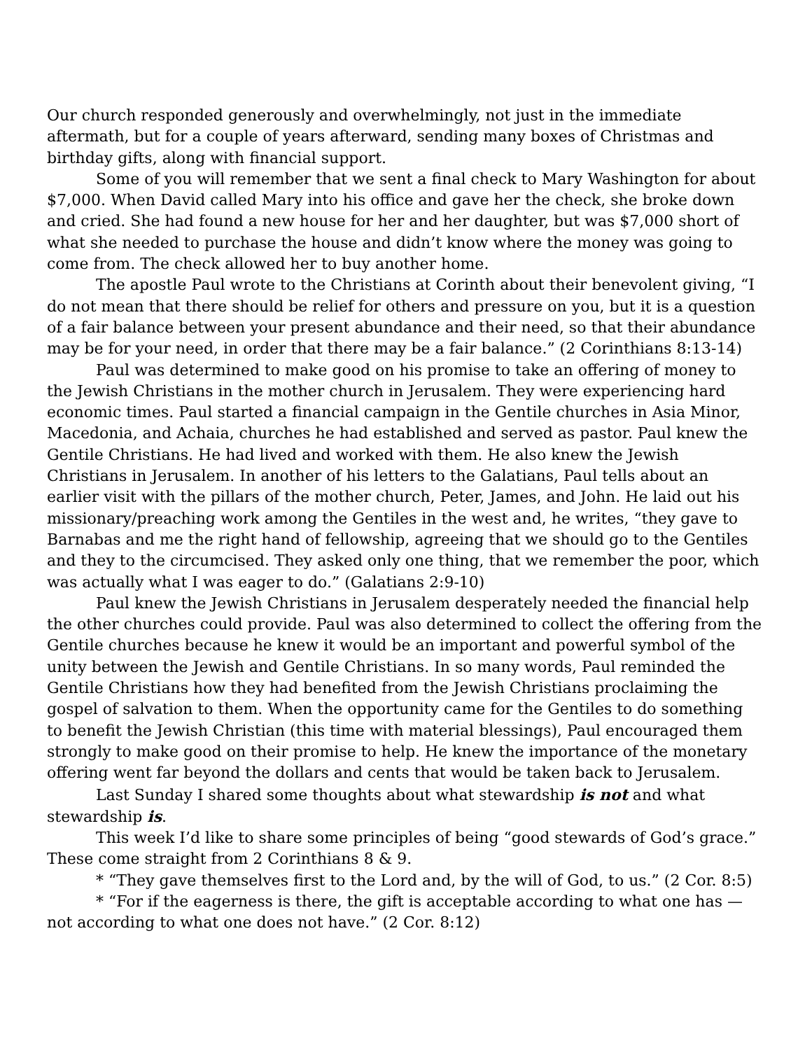Our church responded generously and overwhelmingly, not just in the immediate aftermath, but for a couple of years afterward, sending many boxes of Christmas and birthday gifts, along with financial support.
Some of you will remember that we sent a final check to Mary Washington for about $7,000. When David called Mary into his office and gave her the check, she broke down and cried. She had found a new house for her and her daughter, but was $7,000 short of what she needed to purchase the house and didn’t know where the money was going to come from. The check allowed her to buy another home.
The apostle Paul wrote to the Christians at Corinth about their benevolent giving, “I do not mean that there should be relief for others and pressure on you, but it is a question of a fair balance between your present abundance and their need, so that their abundance may be for your need, in order that there may be a fair balance.” (2 Corinthians 8:13-14)
Paul was determined to make good on his promise to take an offering of money to the Jewish Christians in the mother church in Jerusalem. They were experiencing hard economic times. Paul started a financial campaign in the Gentile churches in Asia Minor, Macedonia, and Achaia, churches he had established and served as pastor. Paul knew the Gentile Christians. He had lived and worked with them. He also knew the Jewish Christians in Jerusalem. In another of his letters to the Galatians, Paul tells about an earlier visit with the pillars of the mother church, Peter, James, and John. He laid out his missionary/preaching work among the Gentiles in the west and, he writes, “they gave to Barnabas and me the right hand of fellowship, agreeing that we should go to the Gentiles and they to the circumcised. They asked only one thing, that we remember the poor, which was actually what I was eager to do.” (Galatians 2:9-10)
Paul knew the Jewish Christians in Jerusalem desperately needed the financial help the other churches could provide. Paul was also determined to collect the offering from the Gentile churches because he knew it would be an important and powerful symbol of the unity between the Jewish and Gentile Christians. In so many words, Paul reminded the Gentile Christians how they had benefited from the Jewish Christians proclaiming the gospel of salvation to them. When the opportunity came for the Gentiles to do something to benefit the Jewish Christian (this time with material blessings), Paul encouraged them strongly to make good on their promise to help. He knew the importance of the monetary offering went far beyond the dollars and cents that would be taken back to Jerusalem.
Last Sunday I shared some thoughts about what stewardship is not and what stewardship is.
This week I’d like to share some principles of being “good stewards of God’s grace.” These come straight from 2 Corinthians 8 & 9.
* “They gave themselves first to the Lord and, by the will of God, to us.” (2 Cor. 8:5)
* “For if the eagerness is there, the gift is acceptable according to what one has — not according to what one does not have.” (2 Cor. 8:12)